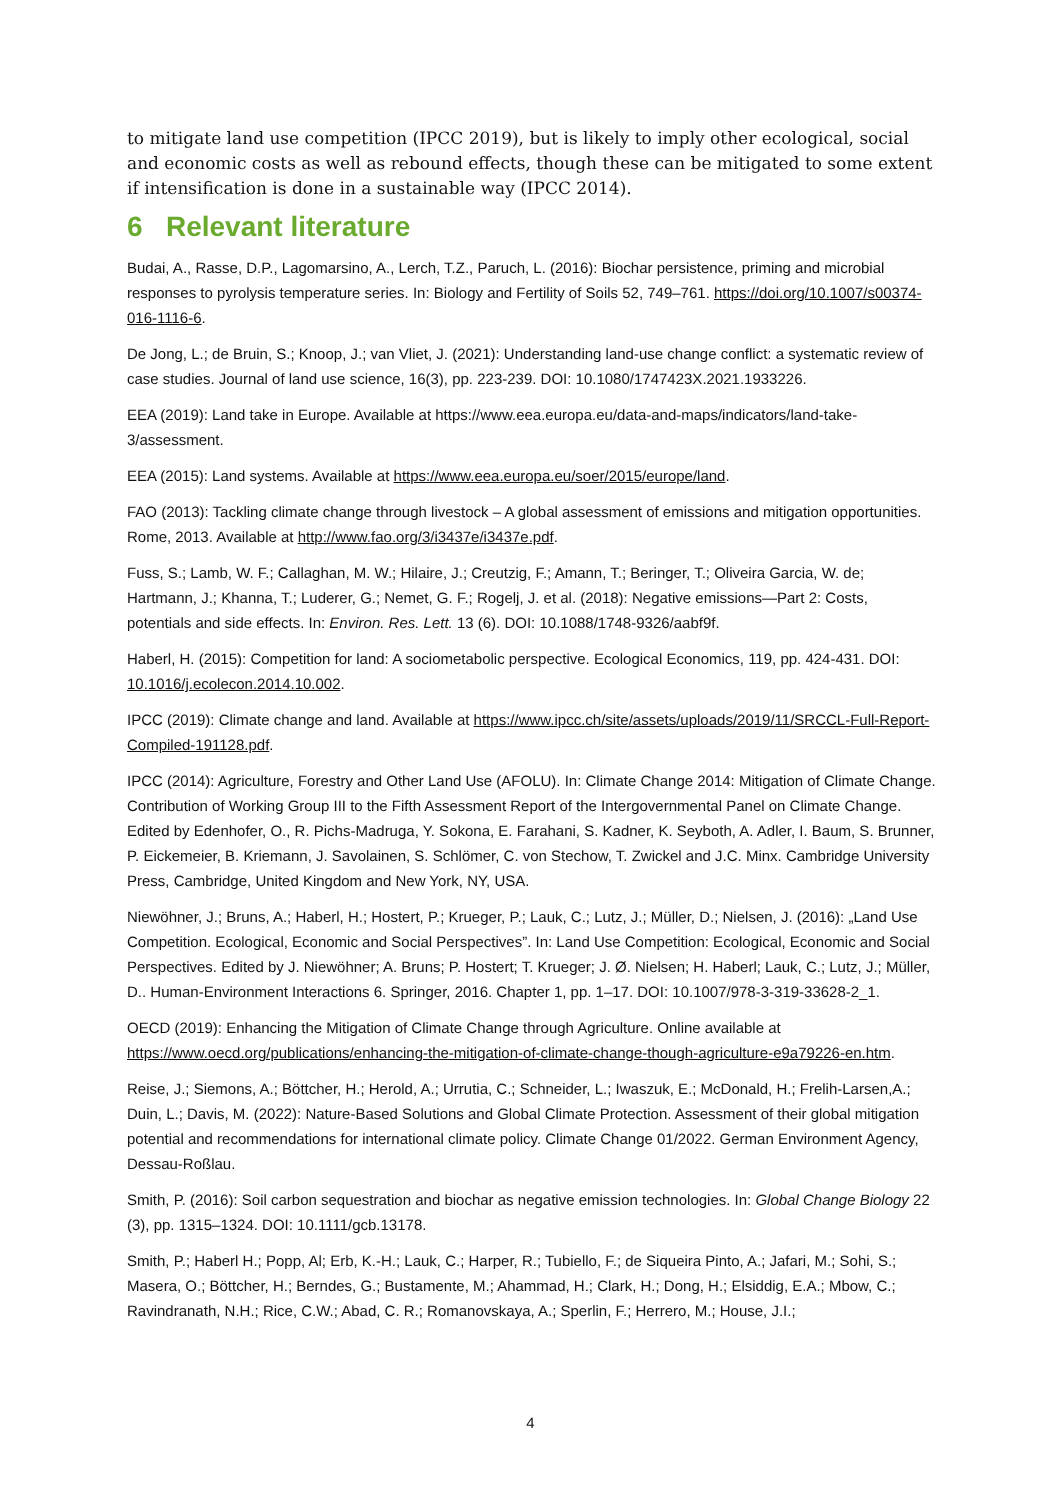to mitigate land use competition (IPCC 2019), but is likely to imply other ecological, social and economic costs as well as rebound effects, though these can be mitigated to some extent if intensification is done in a sustainable way (IPCC 2014).
6 Relevant literature
Budai, A., Rasse, D.P., Lagomarsino, A., Lerch, T.Z., Paruch, L. (2016): Biochar persistence, priming and microbial responses to pyrolysis temperature series. In: Biology and Fertility of Soils 52, 749–761. https://doi.org/10.1007/s00374-016-1116-6.
De Jong, L.; de Bruin, S.; Knoop, J.; van Vliet, J. (2021): Understanding land-use change conflict: a systematic review of case studies. Journal of land use science, 16(3), pp. 223-239. DOI: 10.1080/1747423X.2021.1933226.
EEA (2019): Land take in Europe. Available at https://www.eea.europa.eu/data-and-maps/indicators/land-take-3/assessment.
EEA (2015): Land systems. Available at https://www.eea.europa.eu/soer/2015/europe/land.
FAO (2013): Tackling climate change through livestock – A global assessment of emissions and mitigation opportunities. Rome, 2013. Available at http://www.fao.org/3/i3437e/i3437e.pdf.
Fuss, S.; Lamb, W. F.; Callaghan, M. W.; Hilaire, J.; Creutzig, F.; Amann, T.; Beringer, T.; Oliveira Garcia, W. de; Hartmann, J.; Khanna, T.; Luderer, G.; Nemet, G. F.; Rogelj, J. et al. (2018): Negative emissions—Part 2: Costs, potentials and side effects. In: Environ. Res. Lett. 13 (6). DOI: 10.1088/1748-9326/aabf9f.
Haberl, H. (2015): Competition for land: A sociometabolic perspective. Ecological Economics, 119, pp. 424-431. DOI: 10.1016/j.ecolecon.2014.10.002.
IPCC (2019): Climate change and land. Available at https://www.ipcc.ch/site/assets/uploads/2019/11/SRCCL-Full-Report-Compiled-191128.pdf.
IPCC (2014): Agriculture, Forestry and Other Land Use (AFOLU). In: Climate Change 2014: Mitigation of Climate Change. Contribution of Working Group III to the Fifth Assessment Report of the Intergovernmental Panel on Climate Change. Edited by Edenhofer, O., R. Pichs-Madruga, Y. Sokona, E. Farahani, S. Kadner, K. Seyboth, A. Adler, I. Baum, S. Brunner, P. Eickemeier, B. Kriemann, J. Savolainen, S. Schlömer, C. von Stechow, T. Zwickel and J.C. Minx. Cambridge University Press, Cambridge, United Kingdom and New York, NY, USA.
Niewöhner, J.; Bruns, A.; Haberl, H.; Hostert, P.; Krueger, P.; Lauk, C.; Lutz, J.; Müller, D.; Nielsen, J. (2016): „Land Use Competition. Ecological, Economic and Social Perspectives”. In: Land Use Competition: Ecological, Economic and Social Perspectives. Edited by J. Niewöhner; A. Bruns; P. Hostert; T. Krueger; J. Ø. Nielsen; H. Haberl; Lauk, C.; Lutz, J.; Müller, D.. Human-Environment Interactions 6. Springer, 2016. Chapter 1, pp. 1–17. DOI: 10.1007/978-3-319-33628-2_1.
OECD (2019): Enhancing the Mitigation of Climate Change through Agriculture. Online available at https://www.oecd.org/publications/enhancing-the-mitigation-of-climate-change-though-agriculture-e9a79226-en.htm.
Reise, J.; Siemons, A.; Böttcher, H.; Herold, A.; Urrutia, C.; Schneider, L.; Iwaszuk, E.; McDonald, H.; Frelih-Larsen,A.; Duin, L.; Davis, M. (2022): Nature-Based Solutions and Global Climate Protection. Assessment of their global mitigation potential and recommendations for international climate policy. Climate Change 01/2022. German Environment Agency, Dessau-Roßlau.
Smith, P. (2016): Soil carbon sequestration and biochar as negative emission technologies. In: Global Change Biology 22 (3), pp. 1315–1324. DOI: 10.1111/gcb.13178.
Smith, P.; Haberl H.; Popp, Al; Erb, K.-H.; Lauk, C.; Harper, R.; Tubiello, F.; de Siqueira Pinto, A.; Jafari, M.; Sohi, S.; Masera, O.; Böttcher, H.; Berndes, G.; Bustamente, M.; Ahammad, H.; Clark, H.; Dong, H.; Elsiddig, E.A.; Mbow, C.; Ravindranath, N.H.; Rice, C.W.; Abad, C. R.; Romanovskaya, A.; Sperlin, F.; Herrero, M.; House, J.I.;
4